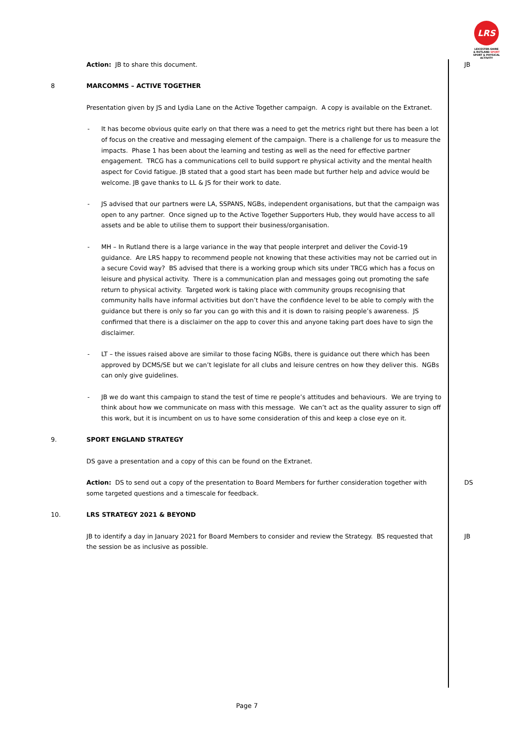LRS
LEICESTER-SHIRE
& RUTLAND SPORT
SPORT & PHYSICAL ACTIVITY
Action: JB to share this document. JB
8 MARCOMMS – ACTIVE TOGETHER
Presentation given by JS and Lydia Lane on the Active Together campaign. A copy is available on the Extranet.
- It has become obvious quite early on that there was a need to get the metrics right but there has been a lot of focus on the creative and messaging element of the campaign. There is a challenge for us to measure the impacts. Phase 1 has been about the learning and testing as well as the need for effective partner engagement. TRCG has a communications cell to build support re physical activity and the mental health aspect for Covid fatigue. JB stated that a good start has been made but further help and advice would be welcome. JB gave thanks to LL & JS for their work to date.
- JS advised that our partners were LA, SSPANS, NGBs, independent organisations, but that the campaign was open to any partner. Once signed up to the Active Together Supporters Hub, they would have access to all assets and be able to utilise them to support their business/organisation.
- MH – In Rutland there is a large variance in the way that people interpret and deliver the Covid-19 guidance. Are LRS happy to recommend people not knowing that these activities may not be carried out in a secure Covid way? BS advised that there is a working group which sits under TRCG which has a focus on leisure and physical activity. There is a communication plan and messages going out promoting the safe return to physical activity. Targeted work is taking place with community groups recognising that community halls have informal activities but don’t have the confidence level to be able to comply with the guidance but there is only so far you can go with this and it is down to raising people’s awareness. JS confirmed that there is a disclaimer on the app to cover this and anyone taking part does have to sign the disclaimer.
- LT – the issues raised above are similar to those facing NGBs, there is guidance out there which has been approved by DCMS/SE but we can’t legislate for all clubs and leisure centres on how they deliver this. NGBs can only give guidelines.
- JB we do want this campaign to stand the test of time re people’s attitudes and behaviours. We are trying to think about how we communicate on mass with this message. We can’t act as the quality assurer to sign off this work, but it is incumbent on us to have some consideration of this and keep a close eye on it.
9. SPORT ENGLAND STRATEGY
DS gave a presentation and a copy of this can be found on the Extranet.
Action: DS to send out a copy of the presentation to Board Members for further consideration together with some targeted questions and a timescale for feedback.
DS
10. LRS STRATEGY 2021 & BEYOND
JB to identify a day in January 2021 for Board Members to consider and review the Strategy. BS requested that the session be as inclusive as possible.
JB
Page 7